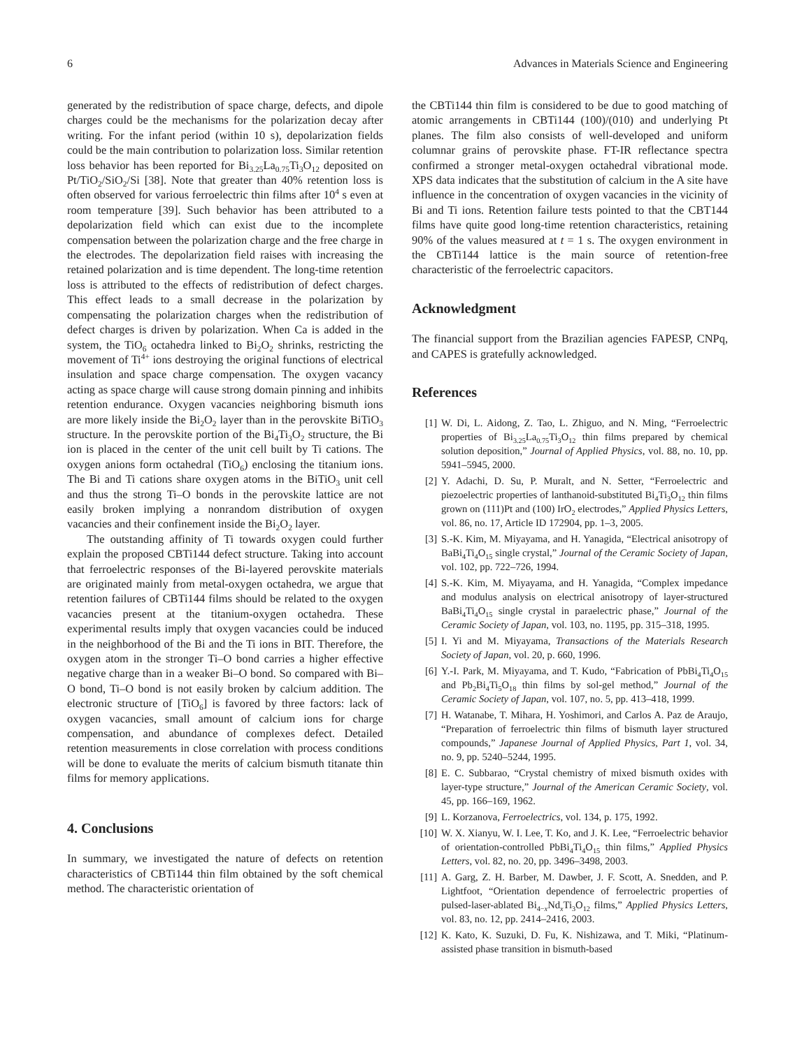6 Advances in Materials Science and Engineering
generated by the redistribution of space charge, defects, and dipole charges could be the mechanisms for the polarization decay after writing. For the infant period (within 10 s), depolarization fields could be the main contribution to polarization loss. Similar retention loss behavior has been reported for Bi<sub>3.25</sub>La<sub>0.75</sub>Ti<sub>3</sub>O<sub>12</sub> deposited on Pt/TiO<sub>2</sub>/SiO<sub>2</sub>/Si [38]. Note that greater than 40% retention loss is often observed for various ferroelectric thin films after 10<sup>4</sup> s even at room temperature [39]. Such behavior has been attributed to a depolarization field which can exist due to the incomplete compensation between the polarization charge and the free charge in the electrodes. The depolarization field raises with increasing the retained polarization and is time dependent. The long-time retention loss is attributed to the effects of redistribution of defect charges. This effect leads to a small decrease in the polarization by compensating the polarization charges when the redistribution of defect charges is driven by polarization. When Ca is added in the system, the TiO<sub>6</sub> octahedra linked to Bi<sub>2</sub>O<sub>2</sub> shrinks, restricting the movement of Ti<sup>4+</sup> ions destroying the original functions of electrical insulation and space charge compensation. The oxygen vacancy acting as space charge will cause strong domain pinning and inhibits retention endurance. Oxygen vacancies neighboring bismuth ions are more likely inside the Bi<sub>2</sub>O<sub>2</sub> layer than in the perovskite BiTiO<sub>3</sub> structure. In the perovskite portion of the Bi<sub>4</sub>Ti<sub>3</sub>O<sub>2</sub> structure, the Bi ion is placed in the center of the unit cell built by Ti cations. The oxygen anions form octahedral (TiO<sub>6</sub>) enclosing the titanium ions. The Bi and Ti cations share oxygen atoms in the BiTiO<sub>3</sub> unit cell and thus the strong Ti–O bonds in the perovskite lattice are not easily broken implying a nonrandom distribution of oxygen vacancies and their confinement inside the Bi<sub>2</sub>O<sub>2</sub> layer.
The outstanding affinity of Ti towards oxygen could further explain the proposed CBTi144 defect structure. Taking into account that ferroelectric responses of the Bi-layered perovskite materials are originated mainly from metal-oxygen octahedra, we argue that retention failures of CBTi144 films should be related to the oxygen vacancies present at the titanium-oxygen octahedra. These experimental results imply that oxygen vacancies could be induced in the neighborhood of the Bi and the Ti ions in BIT. Therefore, the oxygen atom in the stronger Ti–O bond carries a higher effective negative charge than in a weaker Bi–O bond. So compared with Bi–O bond, Ti–O bond is not easily broken by calcium addition. The electronic structure of [TiO<sub>6</sub>] is favored by three factors: lack of oxygen vacancies, small amount of calcium ions for charge compensation, and abundance of complexes defect. Detailed retention measurements in close correlation with process conditions will be done to evaluate the merits of calcium bismuth titanate thin films for memory applications.
4. Conclusions
In summary, we investigated the nature of defects on retention characteristics of CBTi144 thin film obtained by the soft chemical method. The characteristic orientation of
the CBTi144 thin film is considered to be due to good matching of atomic arrangements in CBTi144 (100)/(010) and underlying Pt planes. The film also consists of well-developed and uniform columnar grains of perovskite phase. FT-IR reflectance spectra confirmed a stronger metal-oxygen octahedral vibrational mode. XPS data indicates that the substitution of calcium in the A site have influence in the concentration of oxygen vacancies in the vicinity of Bi and Ti ions. Retention failure tests pointed to that the CBT144 films have quite good long-time retention characteristics, retaining 90% of the values measured at t = 1 s. The oxygen environment in the CBTi144 lattice is the main source of retention-free characteristic of the ferroelectric capacitors.
Acknowledgment
The financial support from the Brazilian agencies FAPESP, CNPq, and CAPES is gratefully acknowledged.
References
[1] W. Di, L. Aidong, Z. Tao, L. Zhiguo, and N. Ming, “Ferroelectric properties of Bi<sub>3.25</sub>La<sub>0.75</sub>Ti<sub>3</sub>O<sub>12</sub> thin films prepared by chemical solution deposition,” Journal of Applied Physics, vol. 88, no. 10, pp. 5941–5945, 2000.
[2] Y. Adachi, D. Su, P. Muralt, and N. Setter, “Ferroelectric and piezoelectric properties of lanthanoid-substituted Bi<sub>4</sub>Ti<sub>3</sub>O<sub>12</sub> thin films grown on (111)Pt and (100) IrO<sub>2</sub> electrodes,” Applied Physics Letters, vol. 86, no. 17, Article ID 172904, pp. 1–3, 2005.
[3] S.-K. Kim, M. Miyayama, and H. Yanagida, “Electrical anisotropy of BaBi<sub>4</sub>Ti<sub>4</sub>O<sub>15</sub> single crystal,” Journal of the Ceramic Society of Japan, vol. 102, pp. 722–726, 1994.
[4] S.-K. Kim, M. Miyayama, and H. Yanagida, “Complex impedance and modulus analysis on electrical anisotropy of layer-structured BaBi<sub>4</sub>Ti<sub>4</sub>O<sub>15</sub> single crystal in paraelectric phase,” Journal of the Ceramic Society of Japan, vol. 103, no. 1195, pp. 315–318, 1995.
[5] I. Yi and M. Miyayama, Transactions of the Materials Research Society of Japan, vol. 20, p. 660, 1996.
[6] Y.-I. Park, M. Miyayama, and T. Kudo, “Fabrication of PbBi<sub>4</sub>Ti<sub>4</sub>O<sub>15</sub> and Pb<sub>2</sub>Bi<sub>4</sub>Ti<sub>5</sub>O<sub>18</sub> thin films by sol-gel method,” Journal of the Ceramic Society of Japan, vol. 107, no. 5, pp. 413–418, 1999.
[7] H. Watanabe, T. Mihara, H. Yoshimori, and Carlos A. Paz de Araujo, “Preparation of ferroelectric thin films of bismuth layer structured compounds,” Japanese Journal of Applied Physics, Part 1, vol. 34, no. 9, pp. 5240–5244, 1995.
[8] E. C. Subbarao, “Crystal chemistry of mixed bismuth oxides with layer-type structure,” Journal of the American Ceramic Society, vol. 45, pp. 166–169, 1962.
[9] L. Korzanova, Ferroelectrics, vol. 134, p. 175, 1992.
[10] W. X. Xianyu, W. I. Lee, T. Ko, and J. K. Lee, “Ferroelectric behavior of orientation-controlled PbBi<sub>4</sub>Ti<sub>4</sub>O<sub>15</sub> thin films,” Applied Physics Letters, vol. 82, no. 20, pp. 3496–3498, 2003.
[11] A. Garg, Z. H. Barber, M. Dawber, J. F. Scott, A. Snedden, and P. Lightfoot, “Orientation dependence of ferroelectric properties of pulsed-laser-ablated Bi<sub>4−x</sub>Nd<sub>x</sub>Ti<sub>3</sub>O<sub>12</sub> films,” Applied Physics Letters, vol. 83, no. 12, pp. 2414–2416, 2003.
[12] K. Kato, K. Suzuki, D. Fu, K. Nishizawa, and T. Miki, “Platinum-assisted phase transition in bismuth-based